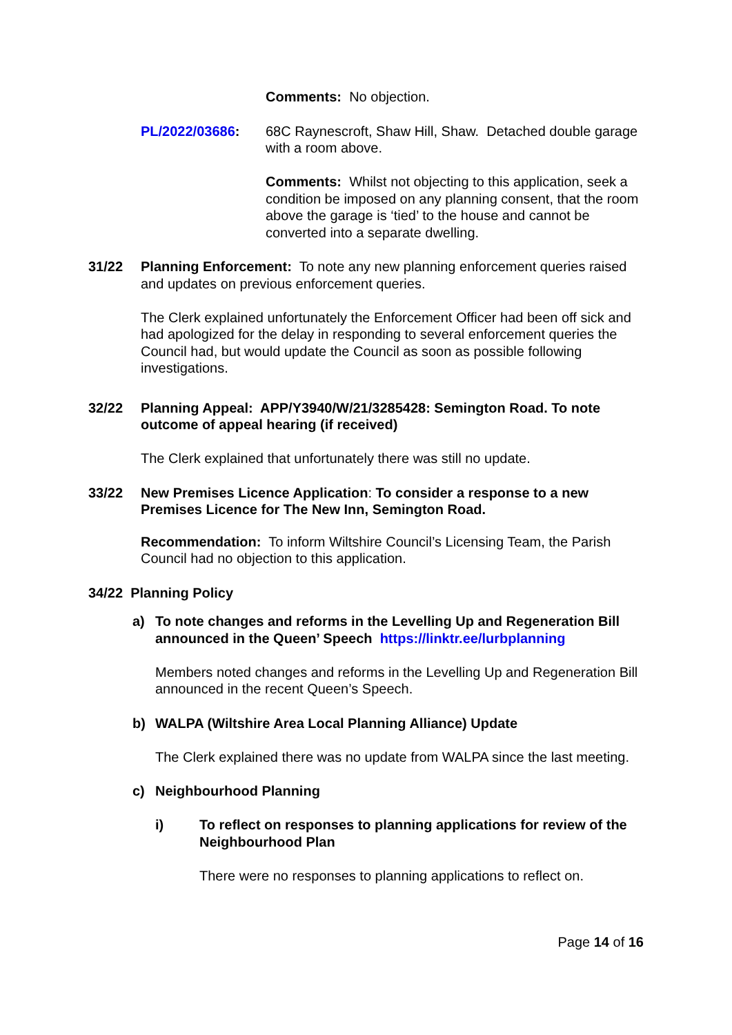Comments: No objection.
PL/2022/03686: 68C Raynescroft, Shaw Hill, Shaw. Detached double garage with a room above.
Comments: Whilst not objecting to this application, seek a condition be imposed on any planning consent, that the room above the garage is ‘tied’ to the house and cannot be converted into a separate dwelling.
31/22 Planning Enforcement: To note any new planning enforcement queries raised and updates on previous enforcement queries.
The Clerk explained unfortunately the Enforcement Officer had been off sick and had apologized for the delay in responding to several enforcement queries the Council had, but would update the Council as soon as possible following investigations.
32/22 Planning Appeal: APP/Y3940/W/21/3285428: Semington Road. To note outcome of appeal hearing (if received)
The Clerk explained that unfortunately there was still no update.
33/22 New Premises Licence Application: To consider a response to a new Premises Licence for The New Inn, Semington Road.
Recommendation: To inform Wiltshire Council’s Licensing Team, the Parish Council had no objection to this application.
34/22 Planning Policy
a) To note changes and reforms in the Levelling Up and Regeneration Bill announced in the Queen’ Speech https://linktr.ee/lurbplanning
Members noted changes and reforms in the Levelling Up and Regeneration Bill announced in the recent Queen’s Speech.
b) WALPA (Wiltshire Area Local Planning Alliance) Update
The Clerk explained there was no update from WALPA since the last meeting.
c) Neighbourhood Planning
i) To reflect on responses to planning applications for review of the Neighbourhood Plan
There were no responses to planning applications to reflect on.
Page 14 of 16